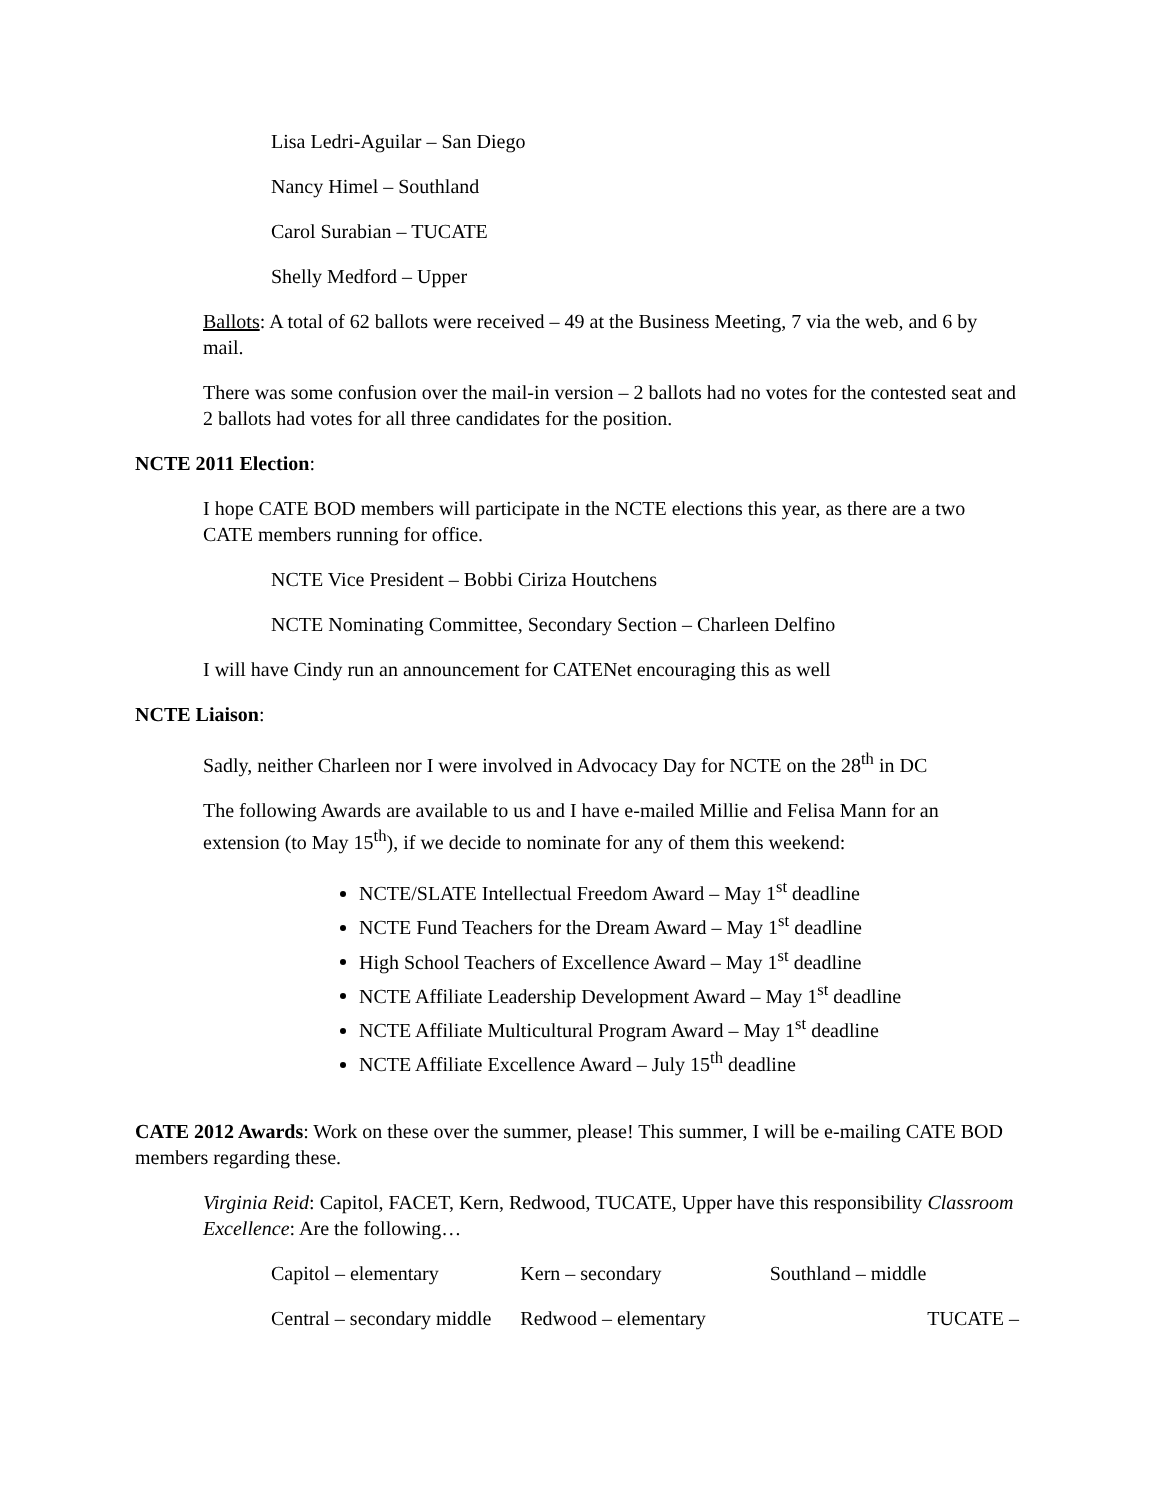Lisa Ledri-Aguilar – San Diego
Nancy Himel – Southland
Carol Surabian – TUCATE
Shelly Medford – Upper
Ballots: A total of 62 ballots were received – 49 at the Business Meeting, 7 via the web, and 6 by mail.
There was some confusion over the mail-in version – 2 ballots had no votes for the contested seat and 2 ballots had votes for all three candidates for the position.
NCTE 2011 Election:
I hope CATE BOD members will participate in the NCTE elections this year, as there are a two CATE members running for office.
NCTE Vice President – Bobbi Ciriza Houtchens
NCTE Nominating Committee, Secondary Section – Charleen Delfino
I will have Cindy run an announcement for CATENet encouraging this as well
NCTE Liaison:
Sadly, neither Charleen nor I were involved in Advocacy Day for NCTE on the 28<sup>th</sup> in DC
The following Awards are available to us and I have e-mailed Millie and Felisa Mann for an extension (to May 15<sup>th</sup>), if we decide to nominate for any of them this weekend:
NCTE/SLATE Intellectual Freedom Award – May 1<sup>st</sup> deadline
NCTE Fund Teachers for the Dream Award – May 1<sup>st</sup> deadline
High School Teachers of Excellence Award – May 1<sup>st</sup> deadline
NCTE Affiliate Leadership Development Award – May 1<sup>st</sup> deadline
NCTE Affiliate Multicultural Program Award – May 1<sup>st</sup> deadline
NCTE Affiliate Excellence Award – July 15<sup>th</sup> deadline
CATE 2012 Awards: Work on these over the summer, please! This summer, I will be e-mailing CATE BOD members regarding these.
Virginia Reid: Capitol, FACET, Kern, Redwood, TUCATE, Upper have this responsibility Classroom Excellence: Are the following…
Capitol – elementary Kern – secondary Southland – middle
Central – secondary middle
Redwood – elementary TUCATE –